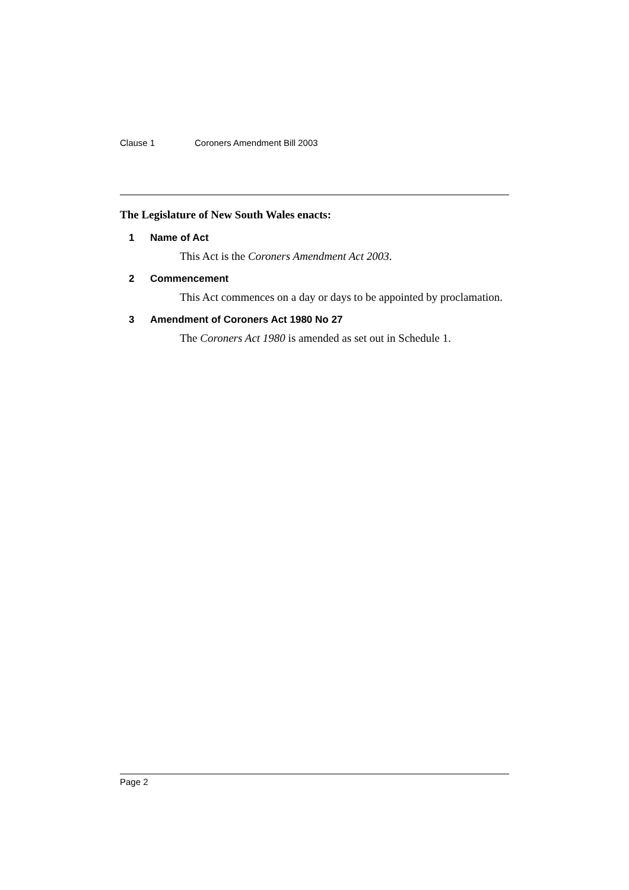Clause 1 Coroners Amendment Bill 2003
The Legislature of New South Wales enacts:
1 Name of Act
This Act is the Coroners Amendment Act 2003.
2 Commencement
This Act commences on a day or days to be appointed by proclamation.
3 Amendment of Coroners Act 1980 No 27
The Coroners Act 1980 is amended as set out in Schedule 1.
Page 2